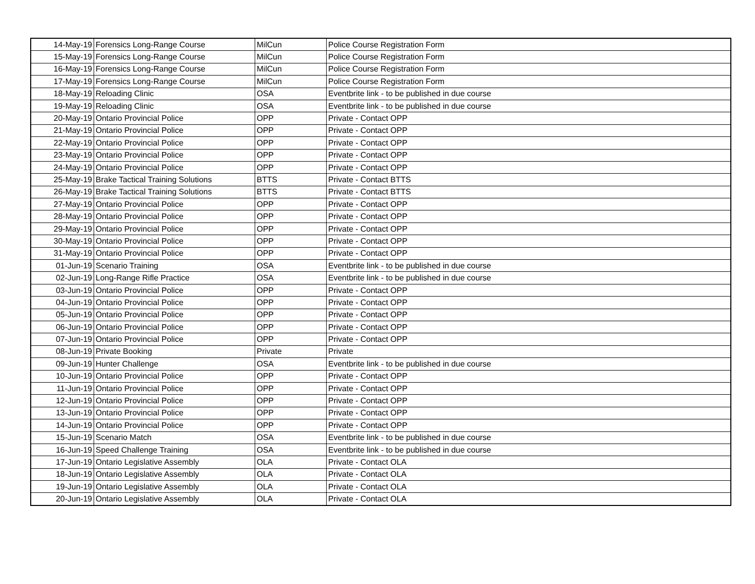| 14-May-19 | Forensics Long-Range Course | MilCun | Police Course Registration Form |
| 15-May-19 | Forensics Long-Range Course | MilCun | Police Course Registration Form |
| 16-May-19 | Forensics Long-Range Course | MilCun | Police Course Registration Form |
| 17-May-19 | Forensics Long-Range Course | MilCun | Police Course Registration Form |
| 18-May-19 | Reloading Clinic | OSA | Eventbrite link - to be published in due course |
| 19-May-19 | Reloading Clinic | OSA | Eventbrite link - to be published in due course |
| 20-May-19 | Ontario Provincial Police | OPP | Private - Contact OPP |
| 21-May-19 | Ontario Provincial Police | OPP | Private - Contact OPP |
| 22-May-19 | Ontario Provincial Police | OPP | Private - Contact OPP |
| 23-May-19 | Ontario Provincial Police | OPP | Private - Contact OPP |
| 24-May-19 | Ontario Provincial Police | OPP | Private - Contact OPP |
| 25-May-19 | Brake Tactical Training Solutions | BTTS | Private - Contact BTTS |
| 26-May-19 | Brake Tactical Training Solutions | BTTS | Private - Contact BTTS |
| 27-May-19 | Ontario Provincial Police | OPP | Private - Contact OPP |
| 28-May-19 | Ontario Provincial Police | OPP | Private - Contact OPP |
| 29-May-19 | Ontario Provincial Police | OPP | Private - Contact OPP |
| 30-May-19 | Ontario Provincial Police | OPP | Private - Contact OPP |
| 31-May-19 | Ontario Provincial Police | OPP | Private - Contact OPP |
| 01-Jun-19 | Scenario Training | OSA | Eventbrite link - to be published in due course |
| 02-Jun-19 | Long-Range Rifle Practice | OSA | Eventbrite link - to be published in due course |
| 03-Jun-19 | Ontario Provincial Police | OPP | Private - Contact OPP |
| 04-Jun-19 | Ontario Provincial Police | OPP | Private - Contact OPP |
| 05-Jun-19 | Ontario Provincial Police | OPP | Private - Contact OPP |
| 06-Jun-19 | Ontario Provincial Police | OPP | Private - Contact OPP |
| 07-Jun-19 | Ontario Provincial Police | OPP | Private - Contact OPP |
| 08-Jun-19 | Private Booking | Private | Private |
| 09-Jun-19 | Hunter Challenge | OSA | Eventbrite link - to be published in due course |
| 10-Jun-19 | Ontario Provincial Police | OPP | Private - Contact OPP |
| 11-Jun-19 | Ontario Provincial Police | OPP | Private - Contact OPP |
| 12-Jun-19 | Ontario Provincial Police | OPP | Private - Contact OPP |
| 13-Jun-19 | Ontario Provincial Police | OPP | Private - Contact OPP |
| 14-Jun-19 | Ontario Provincial Police | OPP | Private - Contact OPP |
| 15-Jun-19 | Scenario Match | OSA | Eventbrite link - to be published in due course |
| 16-Jun-19 | Speed Challenge Training | OSA | Eventbrite link - to be published in due course |
| 17-Jun-19 | Ontario Legislative Assembly | OLA | Private - Contact OLA |
| 18-Jun-19 | Ontario Legislative Assembly | OLA | Private - Contact OLA |
| 19-Jun-19 | Ontario Legislative Assembly | OLA | Private - Contact OLA |
| 20-Jun-19 | Ontario Legislative Assembly | OLA | Private - Contact OLA |